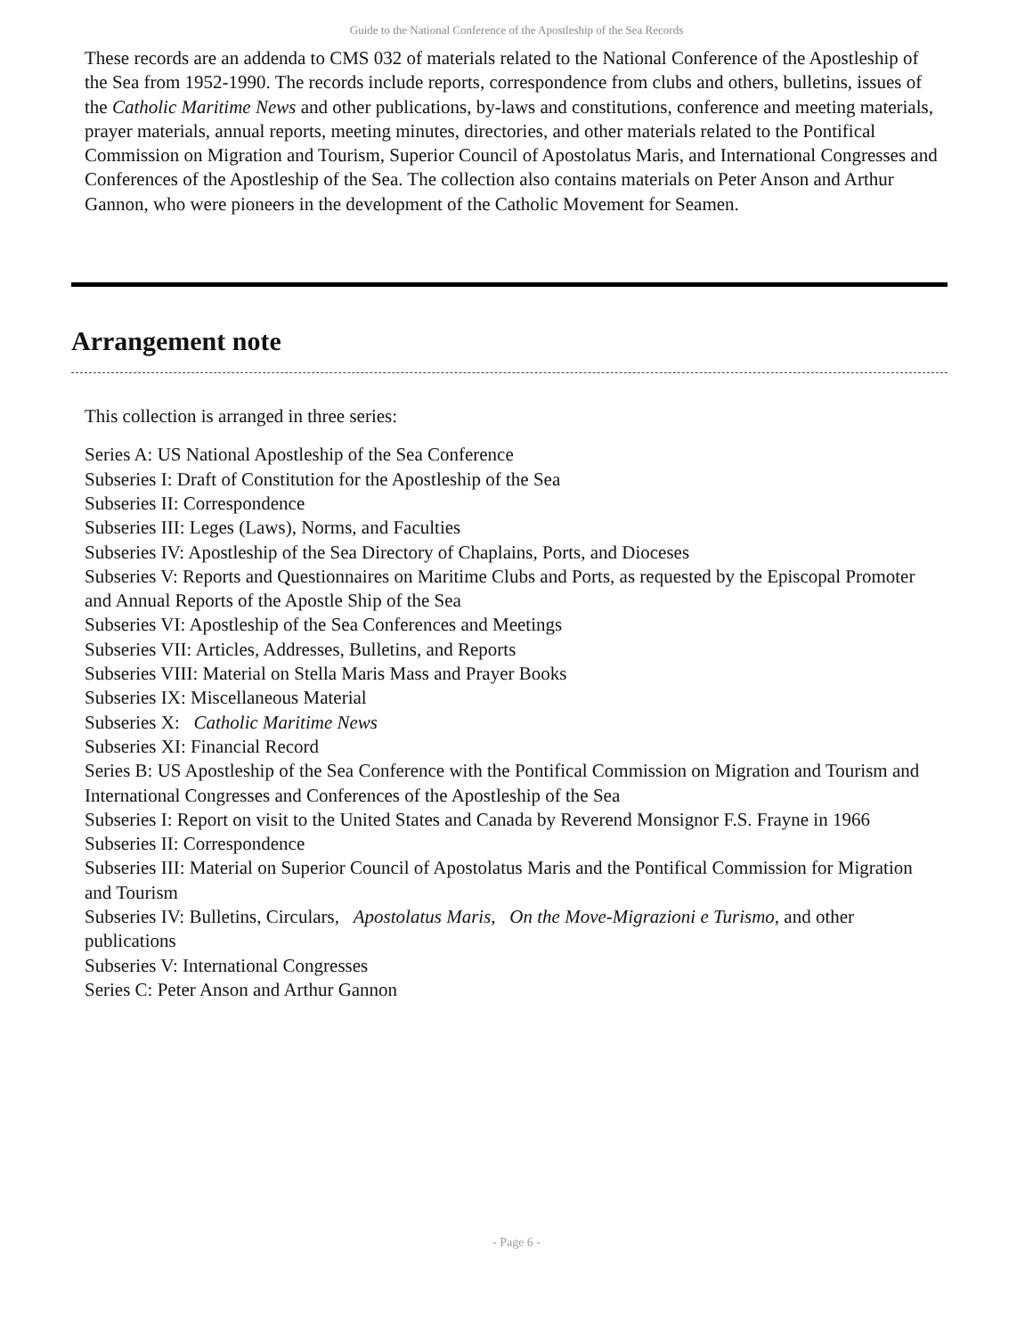Guide to the National Conference of the Apostleship of the Sea Records
These records are an addenda to CMS 032 of materials related to the National Conference of the Apostleship of the Sea from 1952-1990. The records include reports, correspondence from clubs and others, bulletins, issues of the Catholic Maritime News and other publications, by-laws and constitutions, conference and meeting materials, prayer materials, annual reports, meeting minutes, directories, and other materials related to the Pontifical Commission on Migration and Tourism, Superior Council of Apostolatus Maris, and International Congresses and Conferences of the Apostleship of the Sea. The collection also contains materials on Peter Anson and Arthur Gannon, who were pioneers in the development of the Catholic Movement for Seamen.
Arrangement note
This collection is arranged in three series:
Series A: US National Apostleship of the Sea Conference
Subseries I: Draft of Constitution for the Apostleship of the Sea
Subseries II: Correspondence
Subseries III: Leges (Laws), Norms, and Faculties
Subseries IV: Apostleship of the Sea Directory of Chaplains, Ports, and Dioceses
Subseries V: Reports and Questionnaires on Maritime Clubs and Ports, as requested by the Episcopal Promoter and Annual Reports of the Apostle Ship of the Sea
Subseries VI: Apostleship of the Sea Conferences and Meetings
Subseries VII: Articles, Addresses, Bulletins, and Reports
Subseries VIII: Material on Stella Maris Mass and Prayer Books
Subseries IX: Miscellaneous Material
Subseries X: Catholic Maritime News
Subseries XI: Financial Record
Series B: US Apostleship of the Sea Conference with the Pontifical Commission on Migration and Tourism and International Congresses and Conferences of the Apostleship of the Sea
Subseries I: Report on visit to the United States and Canada by Reverend Monsignor F.S. Frayne in 1966
Subseries II: Correspondence
Subseries III: Material on Superior Council of Apostolatus Maris and the Pontifical Commission for Migration and Tourism
Subseries IV: Bulletins, Circulars, Apostolatus Maris, On the Move-Migrazioni e Turismo, and other publications
Subseries V: International Congresses
Series C: Peter Anson and Arthur Gannon
- Page 6 -